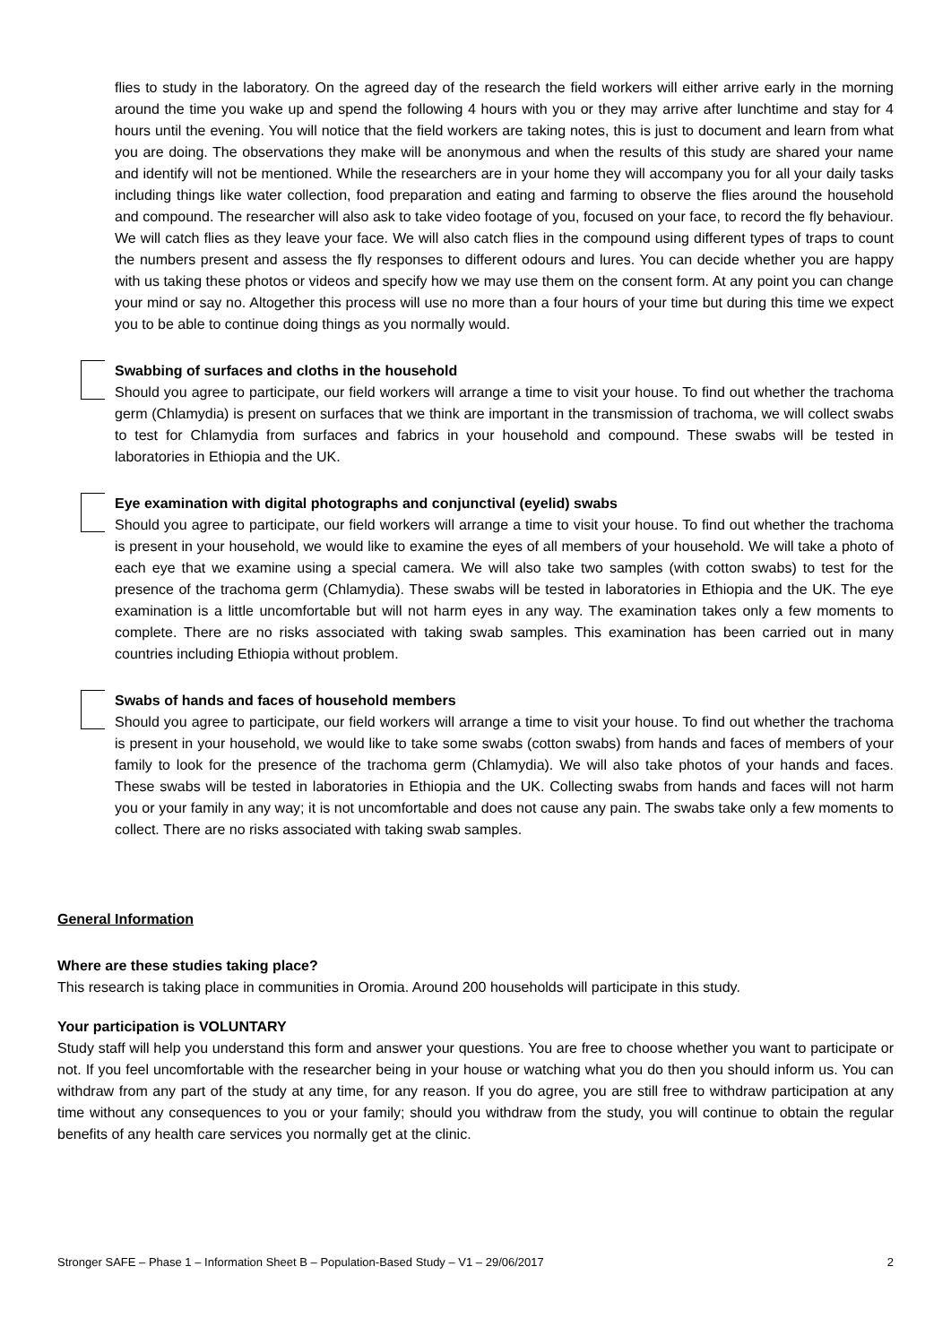flies to study in the laboratory. On the agreed day of the research the field workers will either arrive early in the morning around the time you wake up and spend the following 4 hours with you or they may arrive after lunchtime and stay for 4 hours until the evening. You will notice that the field workers are taking notes, this is just to document and learn from what you are doing. The observations they make will be anonymous and when the results of this study are shared your name and identify will not be mentioned. While the researchers are in your home they will accompany you for all your daily tasks including things like water collection, food preparation and eating and farming to observe the flies around the household and compound. The researcher will also ask to take video footage of you, focused on your face, to record the fly behaviour. We will catch flies as they leave your face. We will also catch flies in the compound using different types of traps to count the numbers present and assess the fly responses to different odours and lures. You can decide whether you are happy with us taking these photos or videos and specify how we may use them on the consent form. At any point you can change your mind or say no. Altogether this process will use no more than a four hours of your time but during this time we expect you to be able to continue doing things as you normally would.
Swabbing of surfaces and cloths in the household
Should you agree to participate, our field workers will arrange a time to visit your house. To find out whether the trachoma germ (Chlamydia) is present on surfaces that we think are important in the transmission of trachoma, we will collect swabs to test for Chlamydia from surfaces and fabrics in your household and compound. These swabs will be tested in laboratories in Ethiopia and the UK.
Eye examination with digital photographs and conjunctival (eyelid) swabs
Should you agree to participate, our field workers will arrange a time to visit your house. To find out whether the trachoma is present in your household, we would like to examine the eyes of all members of your household. We will take a photo of each eye that we examine using a special camera. We will also take two samples (with cotton swabs) to test for the presence of the trachoma germ (Chlamydia). These swabs will be tested in laboratories in Ethiopia and the UK. The eye examination is a little uncomfortable but will not harm eyes in any way. The examination takes only a few moments to complete. There are no risks associated with taking swab samples. This examination has been carried out in many countries including Ethiopia without problem.
Swabs of hands and faces of household members
Should you agree to participate, our field workers will arrange a time to visit your house. To find out whether the trachoma is present in your household, we would like to take some swabs (cotton swabs) from hands and faces of members of your family to look for the presence of the trachoma germ (Chlamydia). We will also take photos of your hands and faces. These swabs will be tested in laboratories in Ethiopia and the UK. Collecting swabs from hands and faces will not harm you or your family in any way; it is not uncomfortable and does not cause any pain. The swabs take only a few moments to collect. There are no risks associated with taking swab samples.
General Information
Where are these studies taking place?
This research is taking place in communities in Oromia. Around 200 households will participate in this study.
Your participation is VOLUNTARY
Study staff will help you understand this form and answer your questions. You are free to choose whether you want to participate or not. If you feel uncomfortable with the researcher being in your house or watching what you do then you should inform us. You can withdraw from any part of the study at any time, for any reason. If you do agree, you are still free to withdraw participation at any time without any consequences to you or your family; should you withdraw from the study, you will continue to obtain the regular benefits of any health care services you normally get at the clinic.
Stronger SAFE – Phase 1 – Information Sheet B – Population-Based Study – V1 – 29/06/2017 2